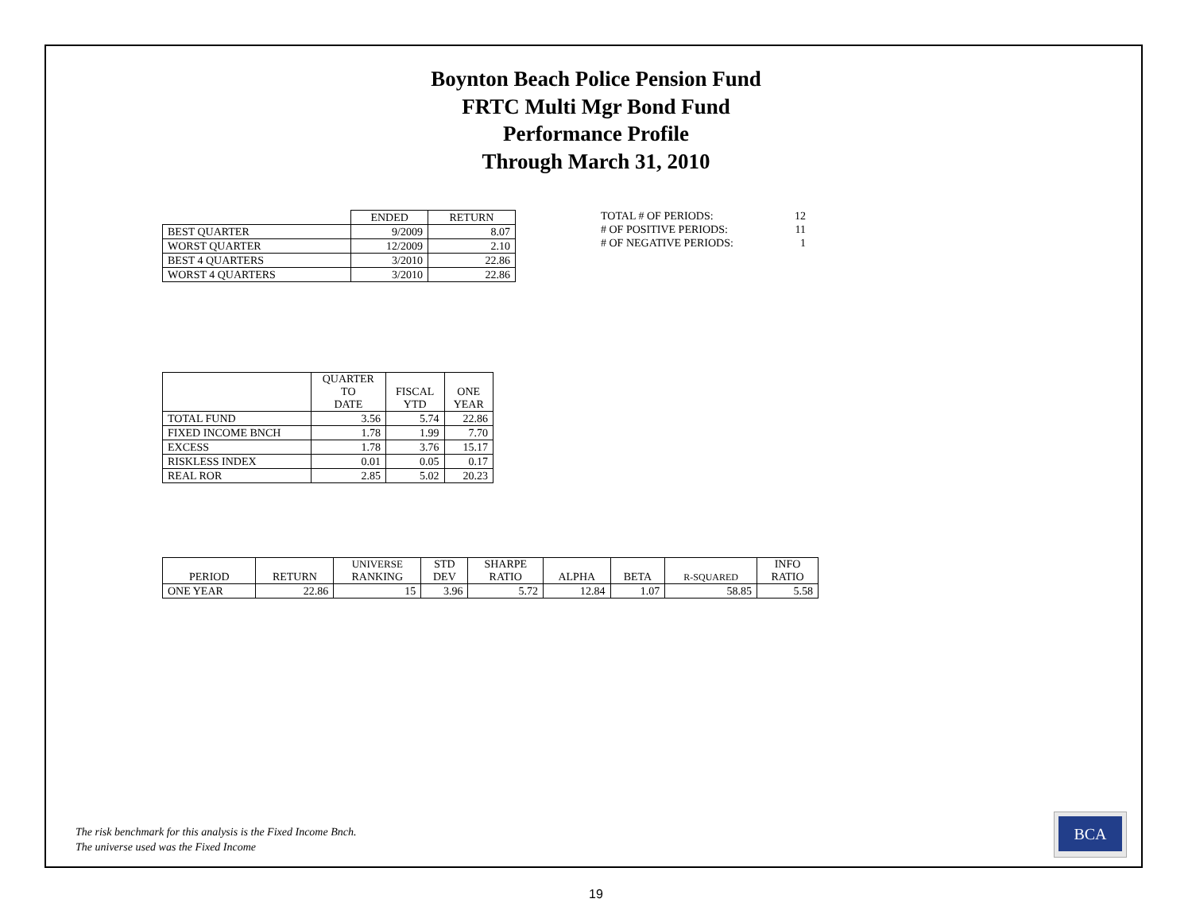Boynton Beach Police Pension Fund
FRTC Multi Mgr Bond Fund
Performance Profile
Through March 31, 2010
| | ENDED | RETURN |
| --- | --- | --- |
| BEST QUARTER | 9/2009 | 8.07 |
| WORST QUARTER | 12/2009 | 2.10 |
| BEST 4 QUARTERS | 3/2010 | 22.86 |
| WORST 4 QUARTERS | 3/2010 | 22.86 |
| TOTAL # OF PERIODS: | 12 |
| # OF POSITIVE PERIODS: | 11 |
| # OF NEGATIVE PERIODS: | 1 |
| | QUARTER TO DATE | FISCAL YTD | ONE YEAR |
| --- | --- | --- | --- |
| TOTAL FUND | 3.56 | 5.74 | 22.86 |
| FIXED INCOME BNCH | 1.78 | 1.99 | 7.70 |
| EXCESS | 1.78 | 3.76 | 15.17 |
| RISKLESS INDEX | 0.01 | 0.05 | 0.17 |
| REAL ROR | 2.85 | 5.02 | 20.23 |
| PERIOD | RETURN | UNIVERSE RANKING | STD DEV | SHARPE RATIO | ALPHA | BETA | R-SQUARED | INFO RATIO |
| --- | --- | --- | --- | --- | --- | --- | --- | --- |
| ONE YEAR | 22.86 | 15 | 3.96 | 5.72 | 12.84 | 1.07 | 58.85 | 5.58 |
The risk benchmark for this analysis is the Fixed Income Bnch.
The universe used was the Fixed Income
BCA
19